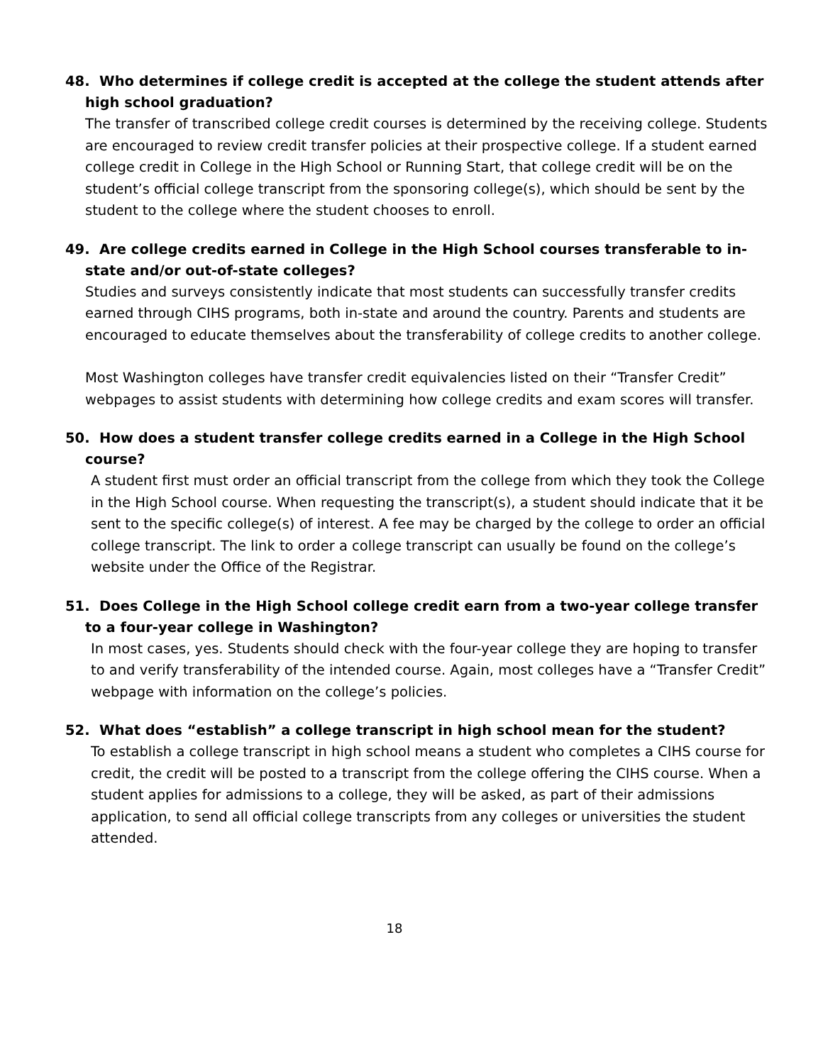48. Who determines if college credit is accepted at the college the student attends after high school graduation?
The transfer of transcribed college credit courses is determined by the receiving college. Students are encouraged to review credit transfer policies at their prospective college. If a student earned college credit in College in the High School or Running Start, that college credit will be on the student’s official college transcript from the sponsoring college(s), which should be sent by the student to the college where the student chooses to enroll.
49. Are college credits earned in College in the High School courses transferable to in-state and/or out-of-state colleges?
Studies and surveys consistently indicate that most students can successfully transfer credits earned through CIHS programs, both in-state and around the country. Parents and students are encouraged to educate themselves about the transferability of college credits to another college.
Most Washington colleges have transfer credit equivalencies listed on their “Transfer Credit” webpages to assist students with determining how college credits and exam scores will transfer.
50. How does a student transfer college credits earned in a College in the High School course?
A student first must order an official transcript from the college from which they took the College in the High School course. When requesting the transcript(s), a student should indicate that it be sent to the specific college(s) of interest. A fee may be charged by the college to order an official college transcript. The link to order a college transcript can usually be found on the college’s website under the Office of the Registrar.
51. Does College in the High School college credit earn from a two-year college transfer to a four-year college in Washington?
In most cases, yes. Students should check with the four-year college they are hoping to transfer to and verify transferability of the intended course. Again, most colleges have a “Transfer Credit” webpage with information on the college’s policies.
52. What does “establish” a college transcript in high school mean for the student?
To establish a college transcript in high school means a student who completes a CIHS course for credit, the credit will be posted to a transcript from the college offering the CIHS course. When a student applies for admissions to a college, they will be asked, as part of their admissions application, to send all official college transcripts from any colleges or universities the student attended.
18